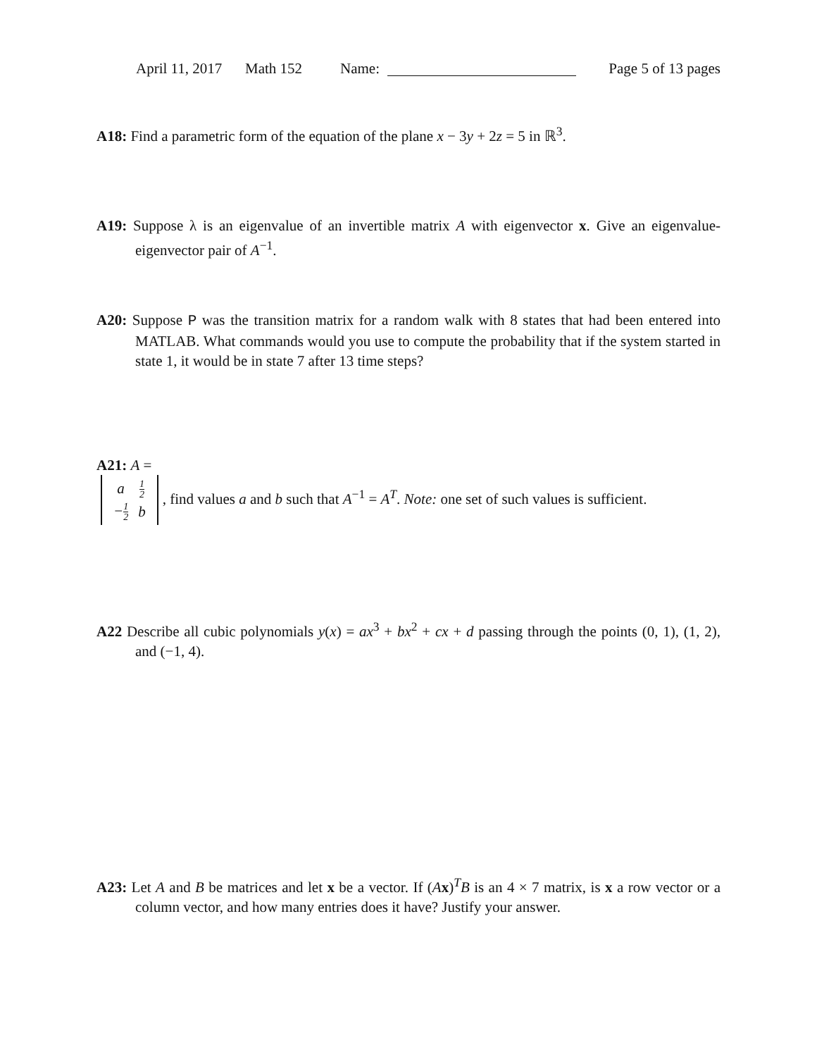April 11, 2017 Math 152 Name: Page 5 of 13 pages
A18: Find a parametric form of the equation of the plane x − 3y + 2z = 5 in ℝ<sup>3</sup>.
A19: Suppose λ is an eigenvalue of an invertible matrix A with eigenvector x. Give an eigenvalue-eigenvector pair of A<sup>−1</sup>.
A20: Suppose P was the transition matrix for a random walk with 8 states that had been entered into MATLAB. What commands would you use to compute the probability that if the system started in state 1, it would be in state 7 after 13 time steps?
A21: A =
| a | 1 2 |
| − 1 2 | b |
, find values a and b such that A<sup>−1</sup> = A<sup>T</sup>. Note: one set of such values is sufficient.
A22 Describe all cubic polynomials y(x) = ax<sup>3</sup> + bx<sup>2</sup> + cx + d passing through the points (0, 1), (1, 2), and (−1, 4).
A23: Let A and B be matrices and let x be a vector. If (Ax)<sup>T</sup>B is an 4 × 7 matrix, is x a row vector or a column vector, and how many entries does it have? Justify your answer.